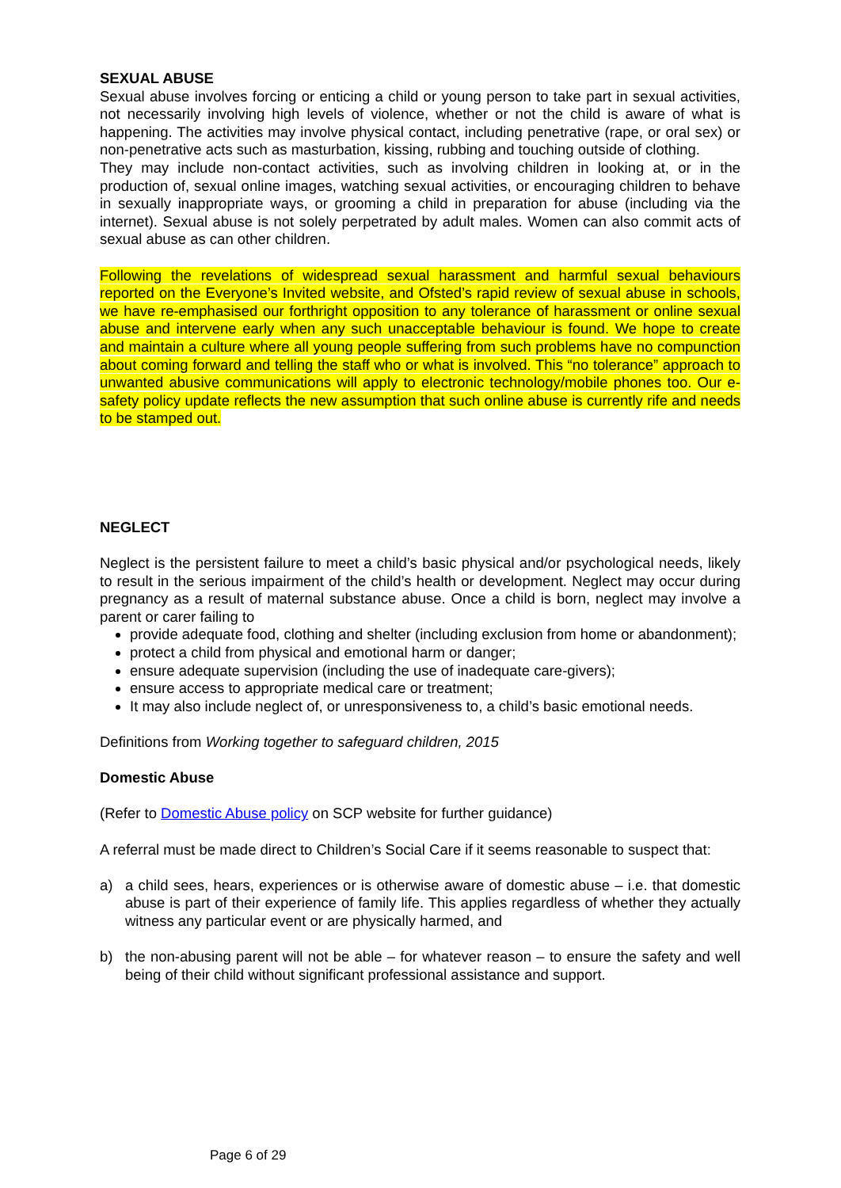SEXUAL ABUSE
Sexual abuse involves forcing or enticing a child or young person to take part in sexual activities, not necessarily involving high levels of violence, whether or not the child is aware of what is happening. The activities may involve physical contact, including penetrative (rape, or oral sex) or non-penetrative acts such as masturbation, kissing, rubbing and touching outside of clothing.
They may include non-contact activities, such as involving children in looking at, or in the production of, sexual online images, watching sexual activities, or encouraging children to behave in sexually inappropriate ways, or grooming a child in preparation for abuse (including via the internet). Sexual abuse is not solely perpetrated by adult males. Women can also commit acts of sexual abuse as can other children.
Following the revelations of widespread sexual harassment and harmful sexual behaviours reported on the Everyone’s Invited website, and Ofsted’s rapid review of sexual abuse in schools, we have re-emphasised our forthright opposition to any tolerance of harassment or online sexual abuse and intervene early when any such unacceptable behaviour is found. We hope to create and maintain a culture where all young people suffering from such problems have no compunction about coming forward and telling the staff who or what is involved. This “no tolerance” approach to unwanted abusive communications will apply to electronic technology/mobile phones too. Our e-safety policy update reflects the new assumption that such online abuse is currently rife and needs to be stamped out.
NEGLECT
Neglect is the persistent failure to meet a child’s basic physical and/or psychological needs, likely to result in the serious impairment of the child’s health or development. Neglect may occur during pregnancy as a result of maternal substance abuse. Once a child is born, neglect may involve a parent or carer failing to
provide adequate food, clothing and shelter (including exclusion from home or abandonment);
protect a child from physical and emotional harm or danger;
ensure adequate supervision (including the use of inadequate care-givers);
ensure access to appropriate medical care or treatment;
It may also include neglect of, or unresponsiveness to, a child’s basic emotional needs.
Definitions from Working together to safeguard children, 2015
Domestic Abuse
(Refer to Domestic Abuse policy on SCP website for further guidance)
A referral must be made direct to Children’s Social Care if it seems reasonable to suspect that:
a) a child sees, hears, experiences or is otherwise aware of domestic abuse – i.e. that domestic abuse is part of their experience of family life. This applies regardless of whether they actually witness any particular event or are physically harmed, and
b) the non-abusing parent will not be able – for whatever reason – to ensure the safety and well being of their child without significant professional assistance and support.
Page 6 of 29